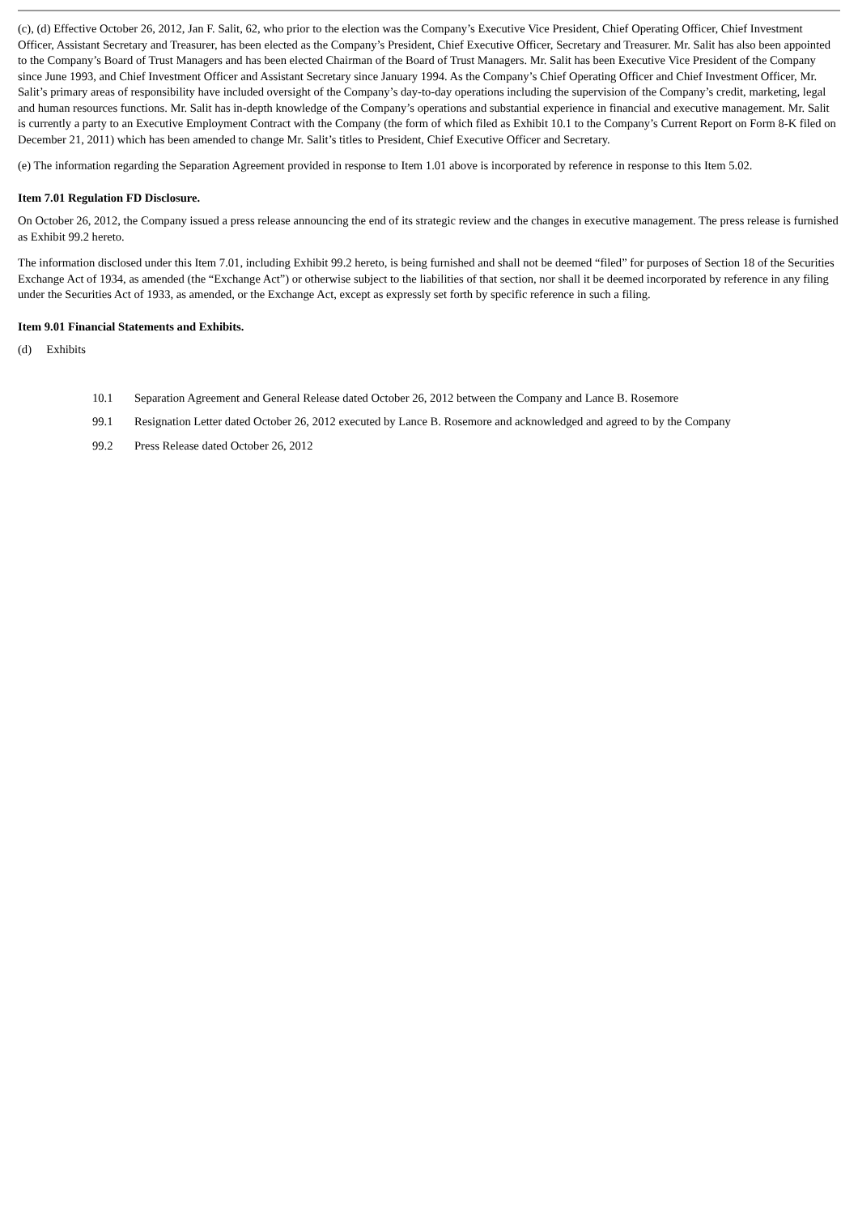(c), (d) Effective October 26, 2012, Jan F. Salit, 62, who prior to the election was the Company’s Executive Vice President, Chief Operating Officer, Chief Investment Officer, Assistant Secretary and Treasurer, has been elected as the Company’s President, Chief Executive Officer, Secretary and Treasurer. Mr. Salit has also been appointed to the Company’s Board of Trust Managers and has been elected Chairman of the Board of Trust Managers. Mr. Salit has been Executive Vice President of the Company since June 1993, and Chief Investment Officer and Assistant Secretary since January 1994. As the Company’s Chief Operating Officer and Chief Investment Officer, Mr. Salit’s primary areas of responsibility have included oversight of the Company’s day-to-day operations including the supervision of the Company’s credit, marketing, legal and human resources functions. Mr. Salit has in-depth knowledge of the Company’s operations and substantial experience in financial and executive management. Mr. Salit is currently a party to an Executive Employment Contract with the Company (the form of which filed as Exhibit 10.1 to the Company’s Current Report on Form 8-K filed on December 21, 2011) which has been amended to change Mr. Salit’s titles to President, Chief Executive Officer and Secretary.
(e) The information regarding the Separation Agreement provided in response to Item 1.01 above is incorporated by reference in response to this Item 5.02.
Item 7.01 Regulation FD Disclosure.
On October 26, 2012, the Company issued a press release announcing the end of its strategic review and the changes in executive management. The press release is furnished as Exhibit 99.2 hereto.
The information disclosed under this Item 7.01, including Exhibit 99.2 hereto, is being furnished and shall not be deemed “filed” for purposes of Section 18 of the Securities Exchange Act of 1934, as amended (the “Exchange Act”) or otherwise subject to the liabilities of that section, nor shall it be deemed incorporated by reference in any filing under the Securities Act of 1933, as amended, or the Exchange Act, except as expressly set forth by specific reference in such a filing.
Item 9.01 Financial Statements and Exhibits.
(d) Exhibits
10.1 Separation Agreement and General Release dated October 26, 2012 between the Company and Lance B. Rosemore
99.1 Resignation Letter dated October 26, 2012 executed by Lance B. Rosemore and acknowledged and agreed to by the Company
99.2 Press Release dated October 26, 2012